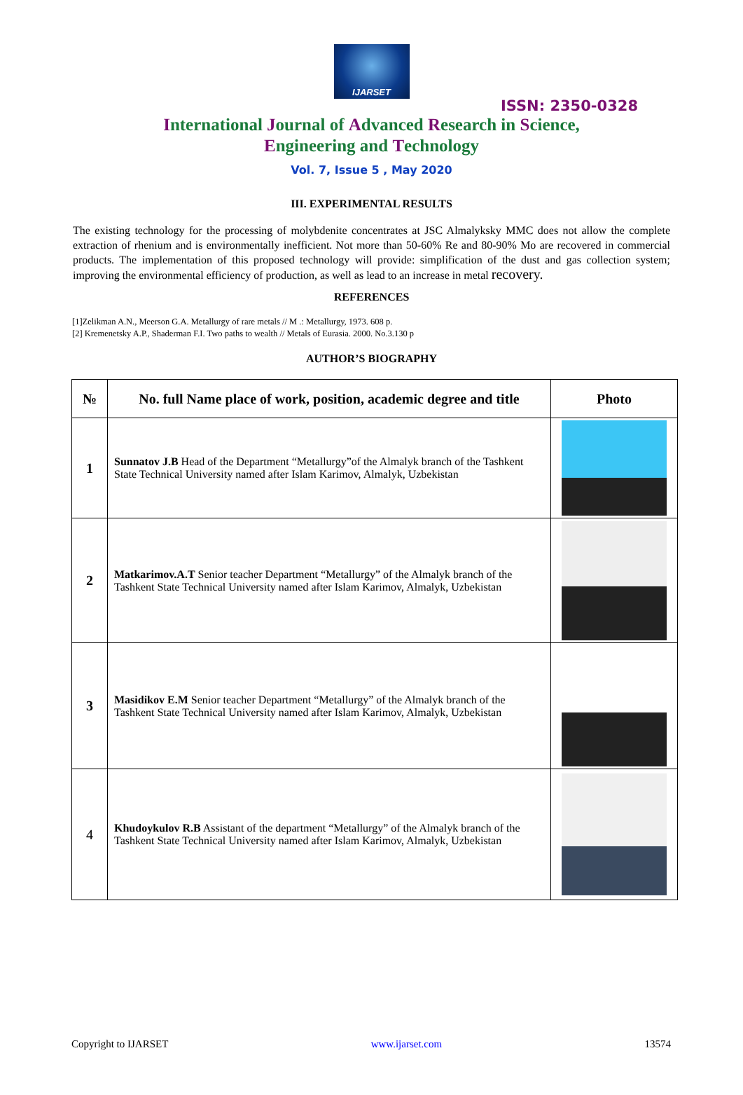IJARSET
ISSN: 2350-0328
International Journal of Advanced Research in Science,
Engineering and Technology
Vol. 7, Issue 5 , May 2020
III. EXPERIMENTAL RESULTS
The existing technology for the processing of molybdenite concentrates at JSC Almalyksky MMC does not allow the complete extraction of rhenium and is environmentally inefficient. Not more than 50-60% Re and 80-90% Mo are recovered in commercial products. The implementation of this proposed technology will provide: simplification of the dust and gas collection system; improving the environmental efficiency of production, as well as lead to an increase in metal recovery.
REFERENCES
[1]Zelikman A.N., Meerson G.A. Metallurgy of rare metals // M .: Metallurgy, 1973. 608 p.
[2] Kremenetsky A.P., Shaderman F.I. Two paths to wealth // Metals of Eurasia. 2000. No.3.130 p
AUTHOR’S BIOGRAPHY
| № | No. full Name place of work, position, academic degree and title | Photo |
| --- | --- | --- |
| 1 | Sunnatov J.B Head of the Department “Metallurgy”of the Almalyk branch of the Tashkent State Technical University named after Islam Karimov, Almalyk, Uzbekistan | |
| 2 | Matkarimov.A.T Senior teacher Department “Metallurgy” of the Almalyk branch of the Tashkent State Technical University named after Islam Karimov, Almalyk, Uzbekistan | |
| 3 | Masidikov E.M Senior teacher Department “Metallurgy” of the Almalyk branch of the Tashkent State Technical University named after Islam Karimov, Almalyk, Uzbekistan | |
| 4 | Khudoykulov R.B Assistant of the department “Metallurgy” of the Almalyk branch of the Tashkent State Technical University named after Islam Karimov, Almalyk, Uzbekistan | |
Copyright to IJARSET www.ijarset.com 13574